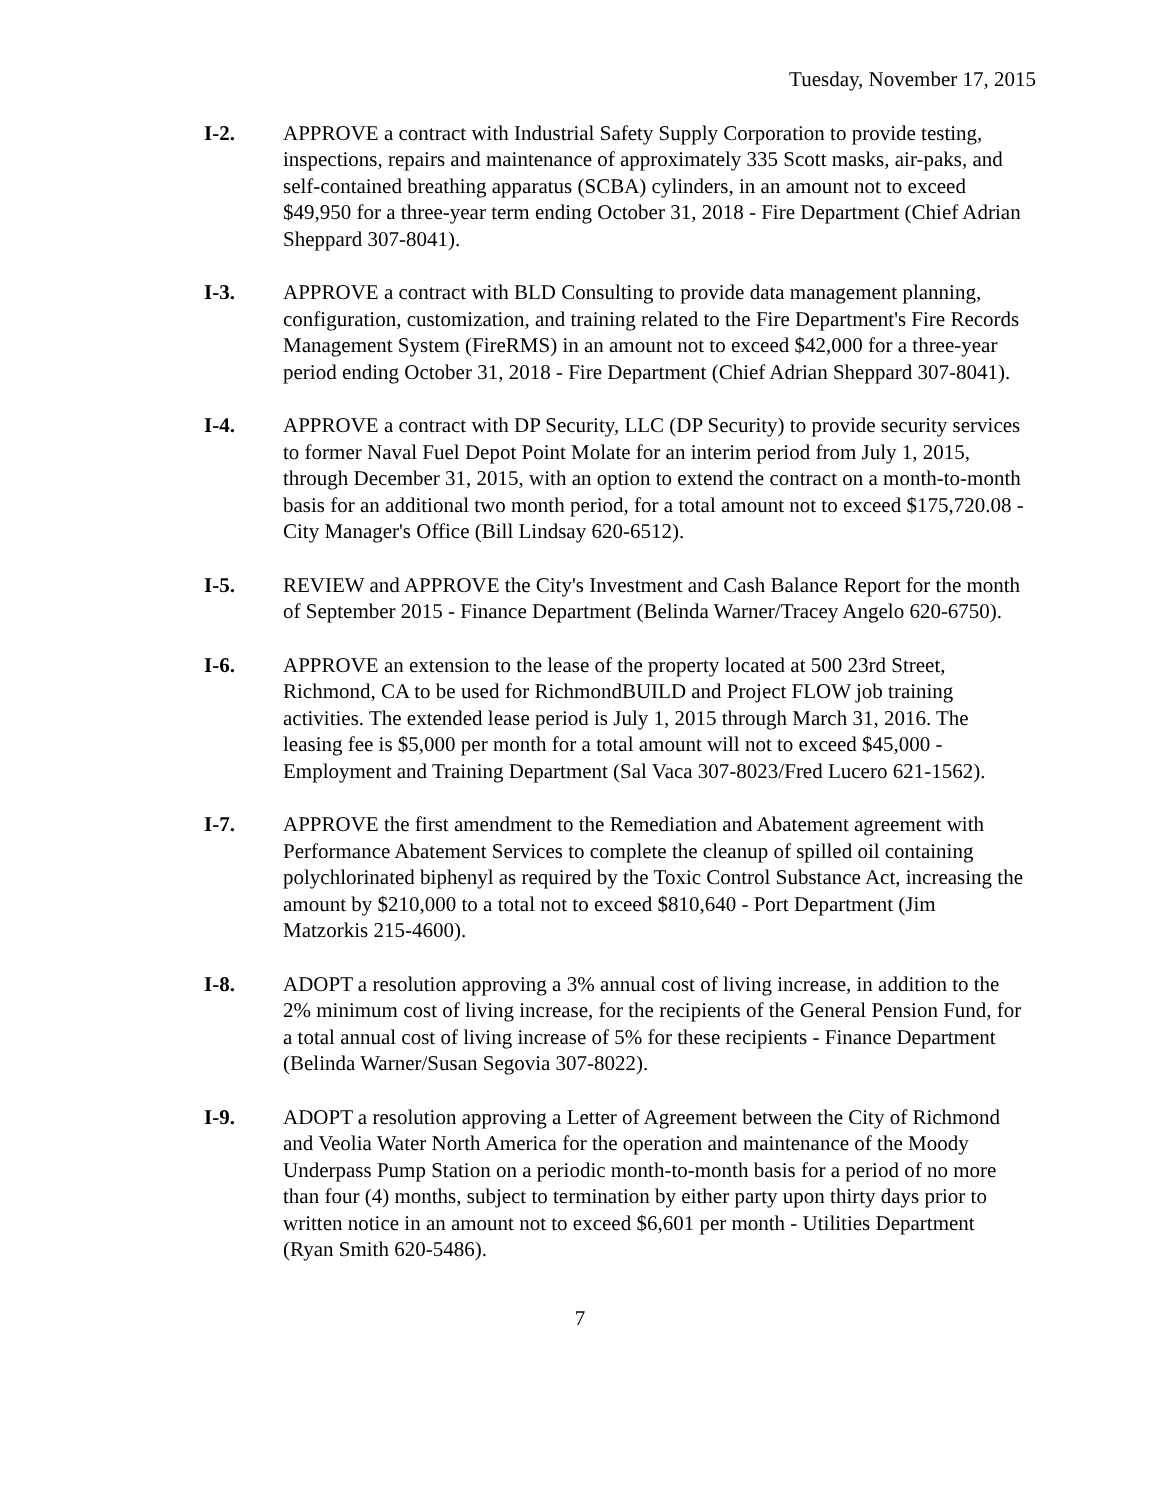Tuesday, November 17, 2015
I-2. APPROVE a contract with Industrial Safety Supply Corporation to provide testing, inspections, repairs and maintenance of approximately 335 Scott masks, air-paks, and self-contained breathing apparatus (SCBA) cylinders, in an amount not to exceed $49,950 for a three-year term ending October 31, 2018 - Fire Department (Chief Adrian Sheppard 307-8041).
I-3. APPROVE a contract with BLD Consulting to provide data management planning, configuration, customization, and training related to the Fire Department's Fire Records Management System (FireRMS) in an amount not to exceed $42,000 for a three-year period ending October 31, 2018 - Fire Department (Chief Adrian Sheppard 307-8041).
I-4. APPROVE a contract with DP Security, LLC (DP Security) to provide security services to former Naval Fuel Depot Point Molate for an interim period from July 1, 2015, through December 31, 2015, with an option to extend the contract on a month-to-month basis for an additional two month period, for a total amount not to exceed $175,720.08 - City Manager's Office (Bill Lindsay 620-6512).
I-5. REVIEW and APPROVE the City's Investment and Cash Balance Report for the month of September 2015 - Finance Department (Belinda Warner/Tracey Angelo 620-6750).
I-6. APPROVE an extension to the lease of the property located at 500 23rd Street, Richmond, CA to be used for RichmondBUILD and Project FLOW job training activities. The extended lease period is July 1, 2015 through March 31, 2016. The leasing fee is $5,000 per month for a total amount will not to exceed $45,000 - Employment and Training Department (Sal Vaca 307-8023/Fred Lucero 621-1562).
I-7. APPROVE the first amendment to the Remediation and Abatement agreement with Performance Abatement Services to complete the cleanup of spilled oil containing polychlorinated biphenyl as required by the Toxic Control Substance Act, increasing the amount by $210,000 to a total not to exceed $810,640 - Port Department (Jim Matzorkis 215-4600).
I-8. ADOPT a resolution approving a 3% annual cost of living increase, in addition to the 2% minimum cost of living increase, for the recipients of the General Pension Fund, for a total annual cost of living increase of 5% for these recipients - Finance Department (Belinda Warner/Susan Segovia 307-8022).
I-9. ADOPT a resolution approving a Letter of Agreement between the City of Richmond and Veolia Water North America for the operation and maintenance of the Moody Underpass Pump Station on a periodic month-to-month basis for a period of no more than four (4) months, subject to termination by either party upon thirty days prior to written notice in an amount not to exceed $6,601 per month - Utilities Department (Ryan Smith 620-5486).
7